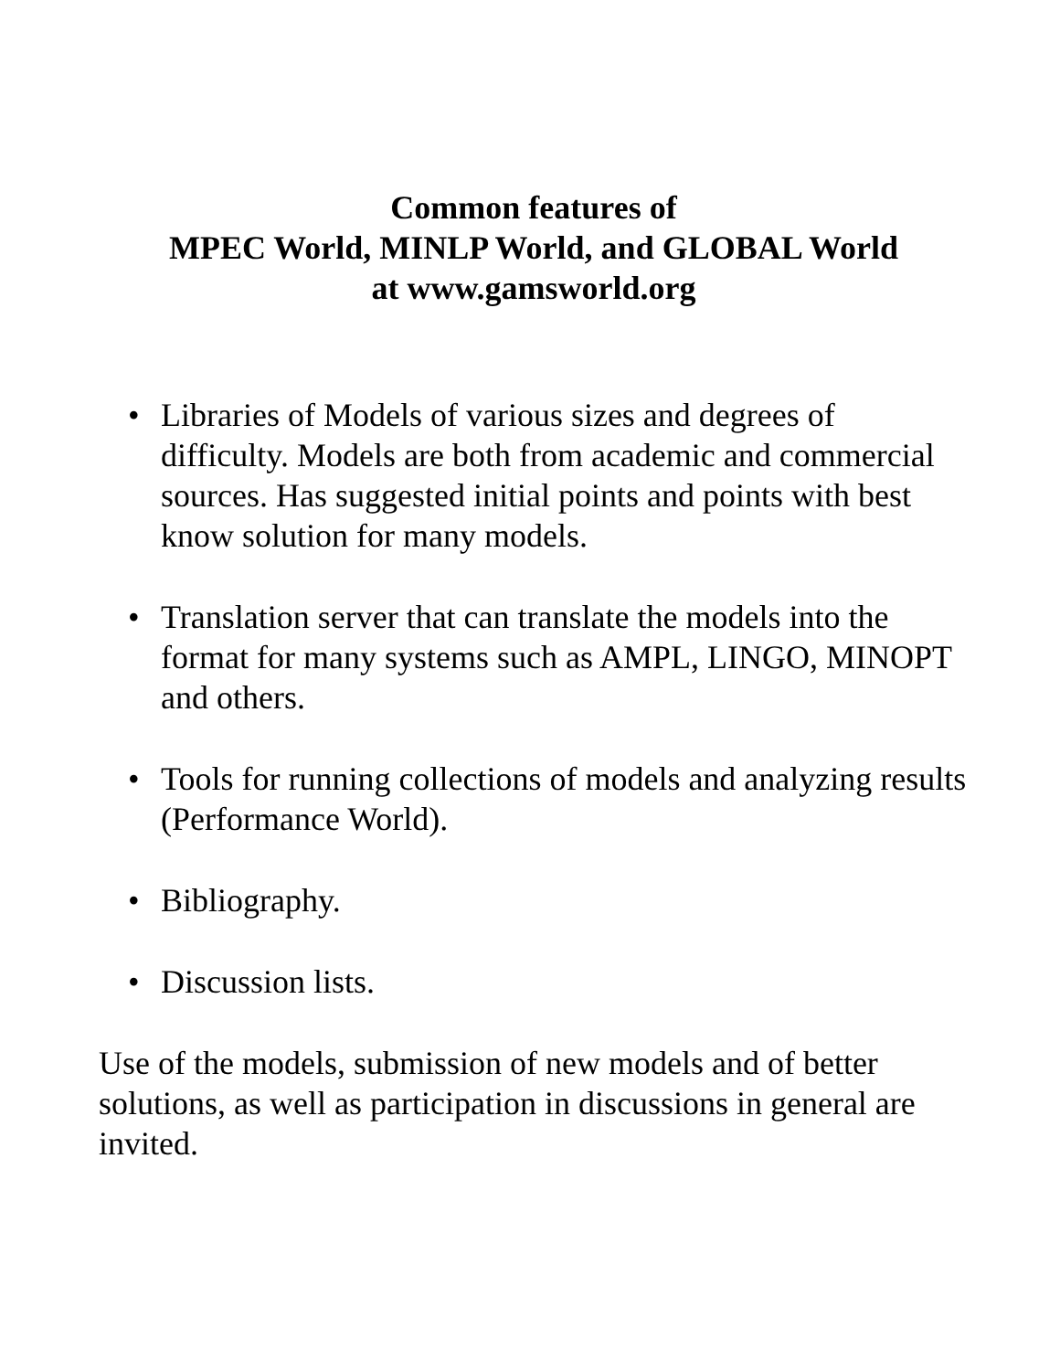Common features of
MPEC World, MINLP World, and GLOBAL World
at www.gamsworld.org
• Libraries of Models of various sizes and degrees of difficulty. Models are both from academic and commercial sources. Has suggested initial points and points with best know solution for many models.
• Translation server that can translate the models into the format for many systems such as AMPL, LINGO, MINOPT and others.
• Tools for running collections of models and analyzing results (Performance World).
• Bibliography.
• Discussion lists.
Use of the models, submission of new models and of better solutions, as well as participation in discussions in general are invited.